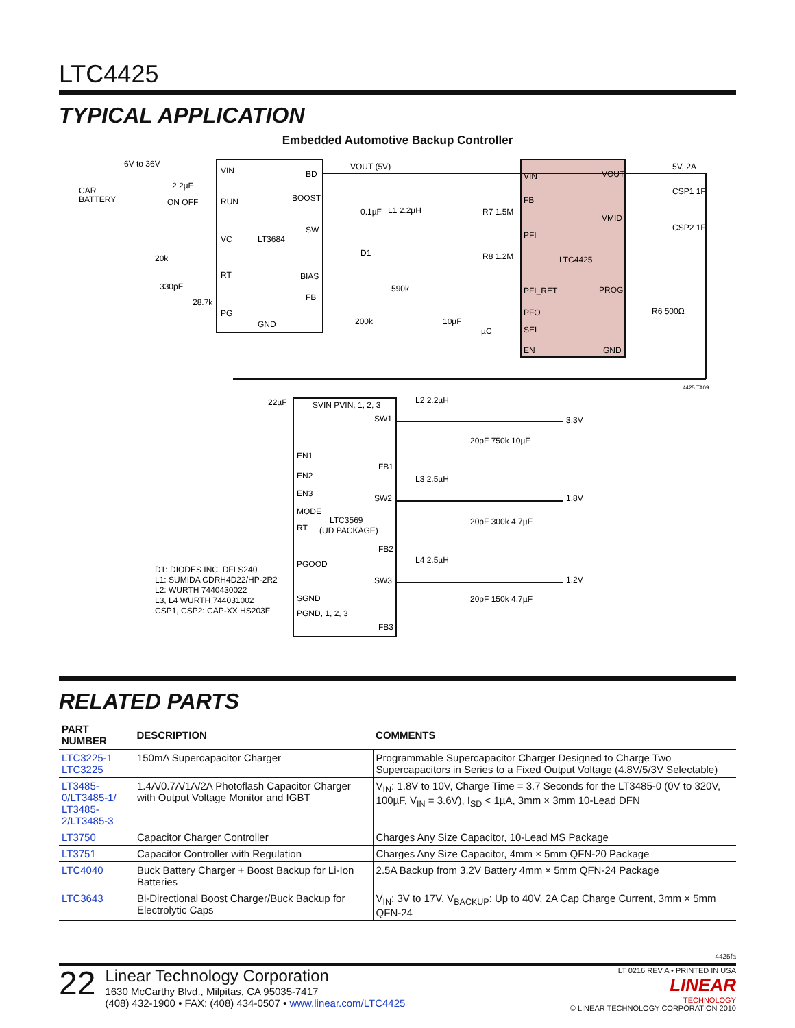LTC4425
TYPICAL APPLICATION
Embedded Automotive Backup Controller
LT3684
VIN
RUN
VC
RT
PG
GND
BD
BOOST
SW
BIAS
FB
LTC4425
VIN
FB
PFI
PFI_RET
PFO
SEL
EN
VOUT
VMID
PROG
GND
VOUT (5V)
5V, 2A
CAR
BATTERY
6V to 36V
2.2µF
ON OFF
20k
330pF
28.7k
0.1µF
L1 2.2µH
D1
590k
200k
10µF
R7 1.5M
R8 1.2M
µC
R6 500Ω
CSP1 1F
CSP2 1F
4425 TA09
LTC3569
(UD PACKAGE)
SVIN PVIN, 1, 2, 3
SW1
FB1
SW2
FB2
SW3
FB3
EN1
EN2
EN3
MODE
RT
PGOOD
SGND
PGND, 1, 2, 3
22µF
3.3V
1.8V
1.2V
L2 2.2µH
L3 2.5µH
L4 2.5µH
20pF 750k 10µF
20pF 300k 4.7µF
20pF 150k 4.7µF
D1: DIODES INC. DFLS240
L1: SUMIDA CDRH4D22/HP-2R2
L2: WURTH 7440430022
L3, L4 WURTH 744031002
CSP1, CSP2: CAP-XX HS203F
RELATED PARTS
| PART NUMBER | DESCRIPTION | COMMENTS |
| --- | --- | --- |
| LTC3225-1 LTC3225 | 150mA Supercapacitor Charger | Programmable Supercapacitor Charger Designed to Charge Two Supercapacitors in Series to a Fixed Output Voltage (4.8V/5/3V Selectable) |
| LT3485-0/LT3485-1/ LT3485-2/LT3485-3 | 1.4A/0.7A/1A/2A Photoflash Capacitor Charger with Output Voltage Monitor and IGBT | V<sub>IN</sub>: 1.8V to 10V, Charge Time = 3.7 Seconds for the LT3485-0 (0V to 320V, 100µF, V<sub>IN</sub> = 3.6V), I<sub>SD</sub> < 1µA, 3mm × 3mm 10-Lead DFN |
| LT3750 | Capacitor Charger Controller | Charges Any Size Capacitor, 10-Lead MS Package |
| LT3751 | Capacitor Controller with Regulation | Charges Any Size Capacitor, 4mm × 5mm QFN-20 Package |
| LTC4040 | Buck Battery Charger + Boost Backup for Li-Ion Batteries | 2.5A Backup from 3.2V Battery 4mm × 5mm QFN-24 Package |
| LTC3643 | Bi-Directional Boost Charger/Buck Backup for Electrolytic Caps | V<sub>IN</sub>: 3V to 17V, V<sub>BACKUP</sub>: Up to 40V, 2A Cap Charge Current, 3mm × 5mm QFN-24 |
4425fa
22
Linear Technology Corporation
1630 McCarthy Blvd., Milpitas, CA 95035-7417
(408) 432-1900 • FAX: (408) 434-0507 • www.linear.com/LTC4425
LT 0216 REV A • PRINTED IN USA
LINEAR
TECHNOLOGY
© LINEAR TECHNOLOGY CORPORATION 2010